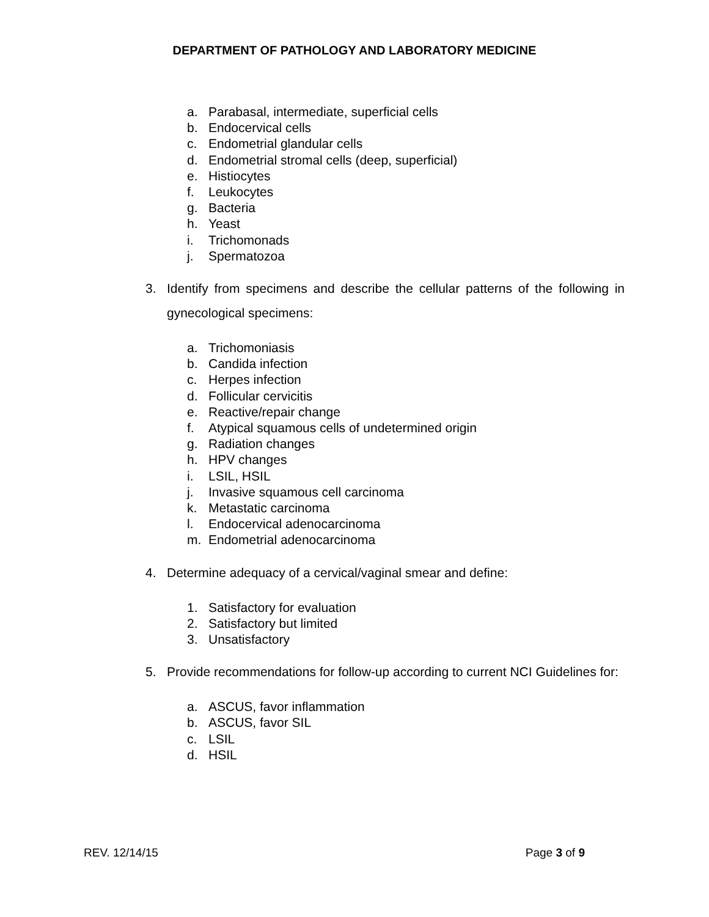DEPARTMENT OF PATHOLOGY AND LABORATORY MEDICINE
a. Parabasal, intermediate, superficial cells
b. Endocervical cells
c. Endometrial glandular cells
d. Endometrial stromal cells (deep, superficial)
e. Histiocytes
f. Leukocytes
g. Bacteria
h. Yeast
i. Trichomonads
j. Spermatozoa
3. Identify from specimens and describe the cellular patterns of the following in gynecological specimens:
a. Trichomoniasis
b. Candida infection
c. Herpes infection
d. Follicular cervicitis
e. Reactive/repair change
f. Atypical squamous cells of undetermined origin
g. Radiation changes
h. HPV changes
i. LSIL, HSIL
j. Invasive squamous cell carcinoma
k. Metastatic carcinoma
l. Endocervical adenocarcinoma
m. Endometrial adenocarcinoma
4. Determine adequacy of a cervical/vaginal smear and define:
1. Satisfactory for evaluation
2. Satisfactory but limited
3. Unsatisfactory
5. Provide recommendations for follow-up according to current NCI Guidelines for:
a. ASCUS, favor inflammation
b. ASCUS, favor SIL
c. LSIL
d. HSIL
REV. 12/14/15 Page 3 of 9